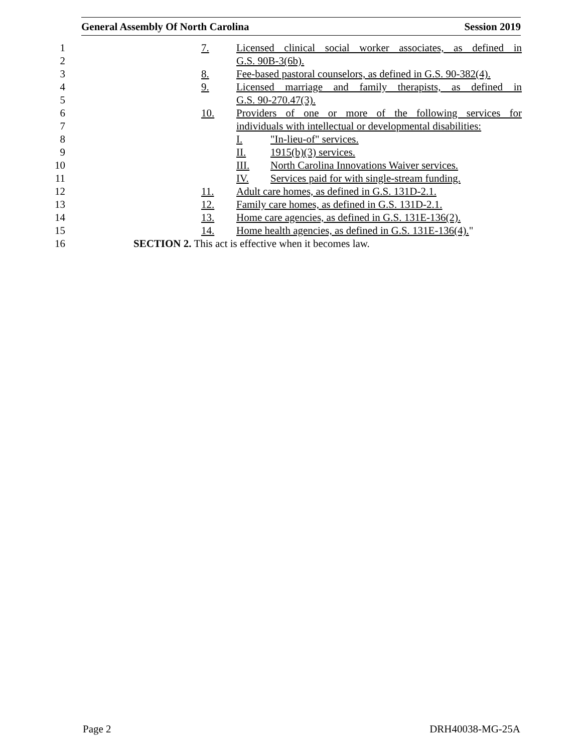General Assembly Of North Carolina Session 2019
1 7. Licensed clinical social worker associates, as defined in
2 G.S. 90B-3(6b).
3 8. Fee-based pastoral counselors, as defined in G.S. 90-382(4).
4 9. Licensed marriage and family therapists, as defined in
5 G.S. 90-270.47(3).
6 10. Providers of one or more of the following services for
7 individuals with intellectual or developmental disabilities:
8 I. "In-lieu-of" services.
9 II. 1915(b)(3) services.
10 III. North Carolina Innovations Waiver services.
11 IV. Services paid for with single-stream funding.
12 11. Adult care homes, as defined in G.S. 131D-2.1.
13 12. Family care homes, as defined in G.S. 131D-2.1.
14 13. Home care agencies, as defined in G.S. 131E-136(2).
15 14. Home health agencies, as defined in G.S. 131E-136(4)."
16 SECTION 2. This act is effective when it becomes law.
Page 2 DRH40038-MG-25A